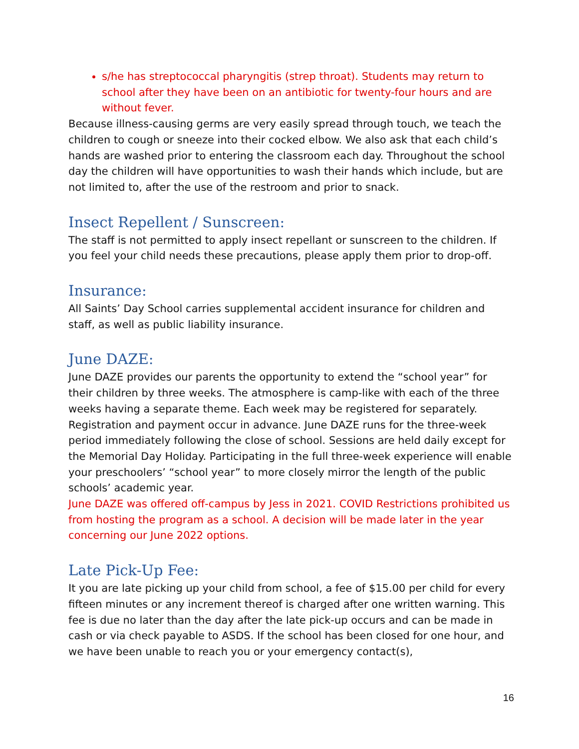s/he has streptococcal pharyngitis (strep throat). Students may return to school after they have been on an antibiotic for twenty-four hours and are without fever.
Because illness-causing germs are very easily spread through touch, we teach the children to cough or sneeze into their cocked elbow. We also ask that each child’s hands are washed prior to entering the classroom each day. Throughout the school day the children will have opportunities to wash their hands which include, but are not limited to, after the use of the restroom and prior to snack.
Insect Repellent / Sunscreen:
The staff is not permitted to apply insect repellant or sunscreen to the children. If you feel your child needs these precautions, please apply them prior to drop-off.
Insurance:
All Saints’ Day School carries supplemental accident insurance for children and staff, as well as public liability insurance.
June DAZE:
June DAZE provides our parents the opportunity to extend the “school year” for their children by three weeks. The atmosphere is camp-like with each of the three weeks having a separate theme. Each week may be registered for separately. Registration and payment occur in advance. June DAZE runs for the three-week period immediately following the close of school. Sessions are held daily except for the Memorial Day Holiday. Participating in the full three-week experience will enable your preschoolers’ “school year” to more closely mirror the length of the public schools’ academic year.
June DAZE was offered off-campus by Jess in 2021. COVID Restrictions prohibited us from hosting the program as a school. A decision will be made later in the year concerning our June 2022 options.
Late Pick-Up Fee:
It you are late picking up your child from school, a fee of $15.00 per child for every fifteen minutes or any increment thereof is charged after one written warning. This fee is due no later than the day after the late pick-up occurs and can be made in cash or via check payable to ASDS. If the school has been closed for one hour, and we have been unable to reach you or your emergency contact(s),
16